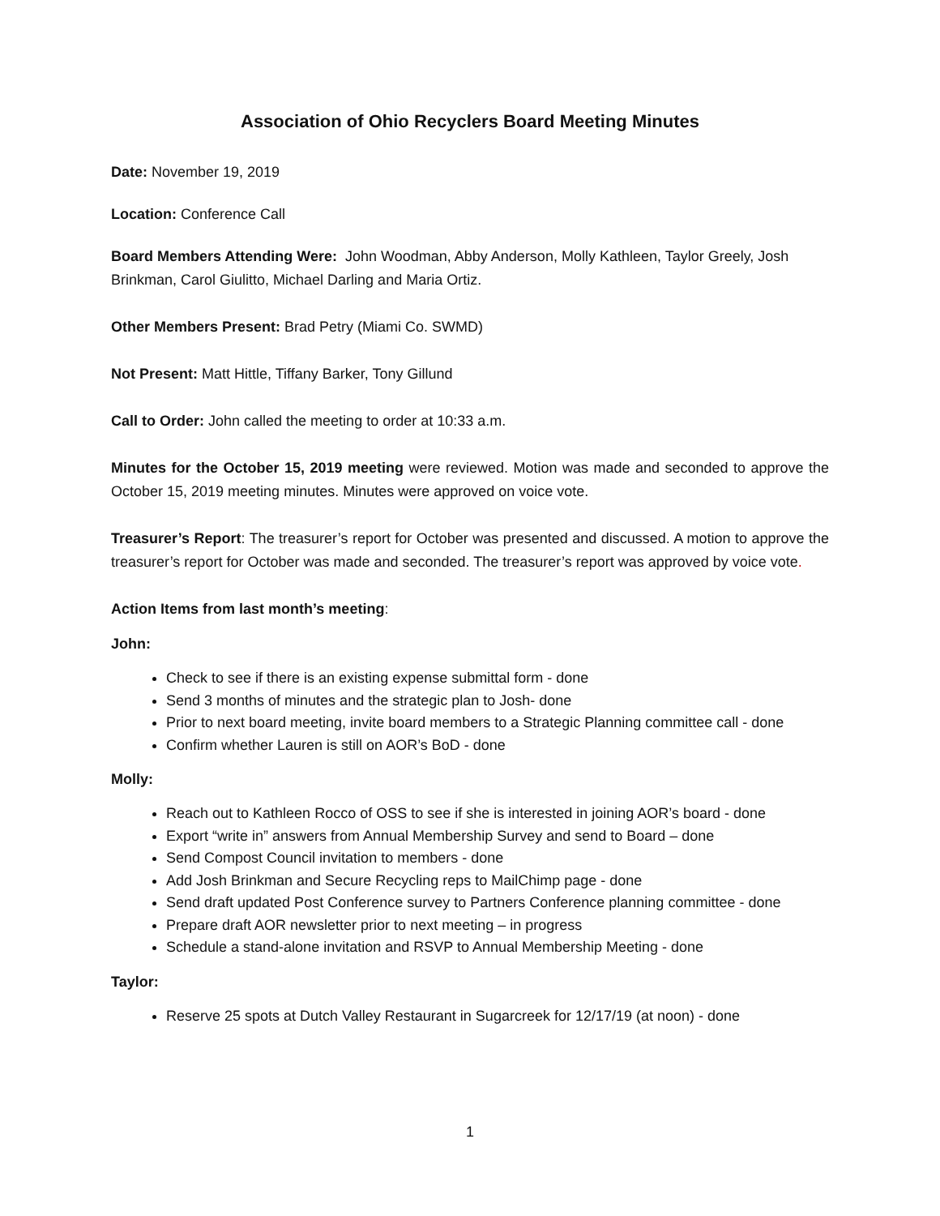Association of Ohio Recyclers Board Meeting Minutes
Date: November 19, 2019
Location: Conference Call
Board Members Attending Were: John Woodman, Abby Anderson, Molly Kathleen, Taylor Greely, Josh Brinkman, Carol Giulitto, Michael Darling and Maria Ortiz.
Other Members Present: Brad Petry (Miami Co. SWMD)
Not Present: Matt Hittle, Tiffany Barker, Tony Gillund
Call to Order: John called the meeting to order at 10:33 a.m.
Minutes for the October 15, 2019 meeting were reviewed. Motion was made and seconded to approve the October 15, 2019 meeting minutes. Minutes were approved on voice vote.
Treasurer’s Report: The treasurer’s report for October was presented and discussed. A motion to approve the treasurer’s report for October was made and seconded. The treasurer’s report was approved by voice vote.
Action Items from last month’s meeting:
John:
Check to see if there is an existing expense submittal form - done
Send 3 months of minutes and the strategic plan to Josh- done
Prior to next board meeting, invite board members to a Strategic Planning committee call - done
Confirm whether Lauren is still on AOR’s BoD - done
Molly:
Reach out to Kathleen Rocco of OSS to see if she is interested in joining AOR’s board - done
Export “write in” answers from Annual Membership Survey and send to Board – done
Send Compost Council invitation to members - done
Add Josh Brinkman and Secure Recycling reps to MailChimp page - done
Send draft updated Post Conference survey to Partners Conference planning committee - done
Prepare draft AOR newsletter prior to next meeting – in progress
Schedule a stand-alone invitation and RSVP to Annual Membership Meeting - done
Taylor:
Reserve 25 spots at Dutch Valley Restaurant in Sugarcreek for 12/17/19 (at noon) - done
1